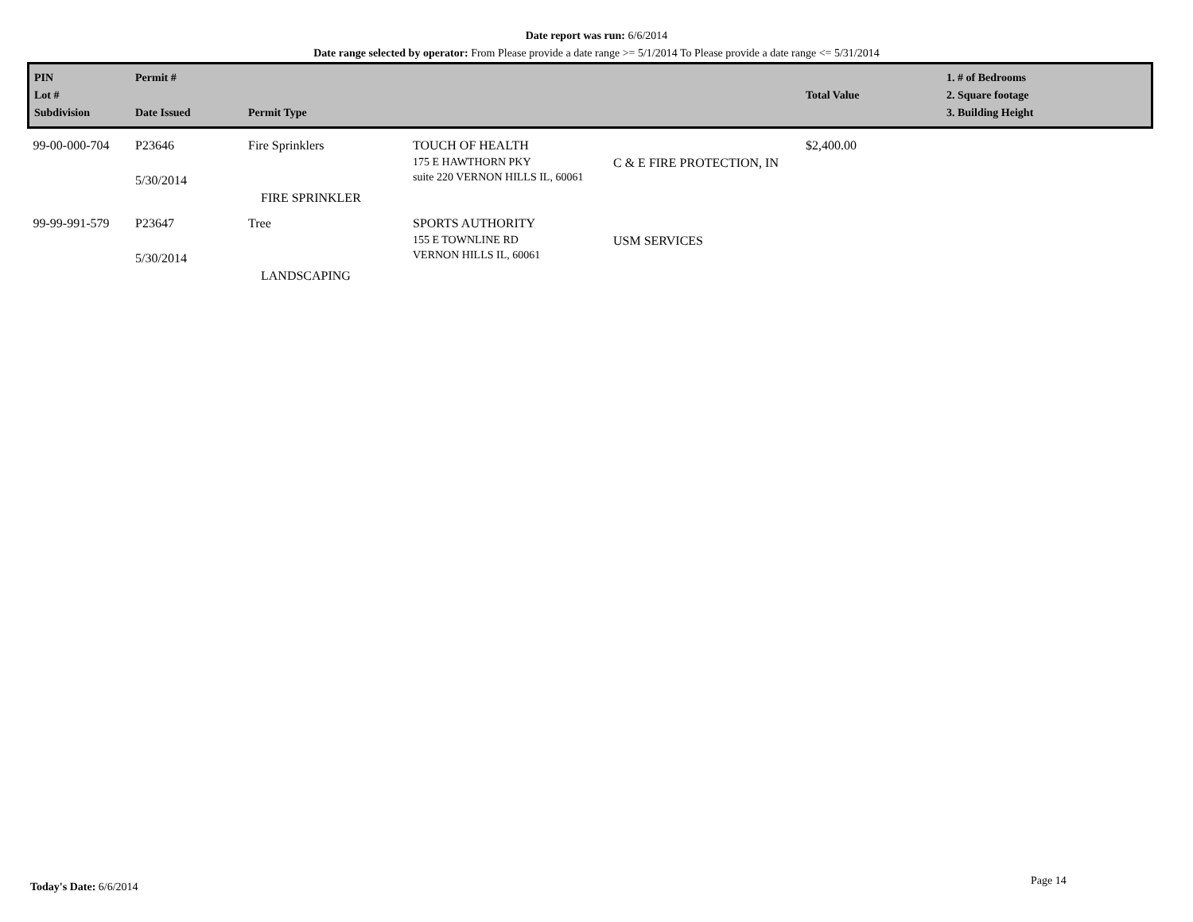Date report was run: 6/6/2014
Date range selected by operator: From Please provide a date range >= 5/1/2014 To Please provide a date range <= 5/31/2014
| PIN Lot # Subdivision | Permit # Date Issued | Permit Type | | | Total Value | 1. # of Bedrooms 2. Square footage 3. Building Height |
| --- | --- | --- | --- | --- | --- | --- |
| 99-00-000-704 | P23646 5/30/2014 | Fire Sprinklers FIRE SPRINKLER | TOUCH OF HEALTH 175 E HAWTHORN PKY suite 220 VERNON HILLS IL, 60061 | C & E FIRE PROTECTION, IN | $2,400.00 | |
| 99-99-991-579 | P23647 5/30/2014 | Tree LANDSCAPING | SPORTS AUTHORITY 155 E TOWNLINE RD VERNON HILLS IL, 60061 | USM SERVICES | | |
Today's Date: 6/6/2014 Page 14